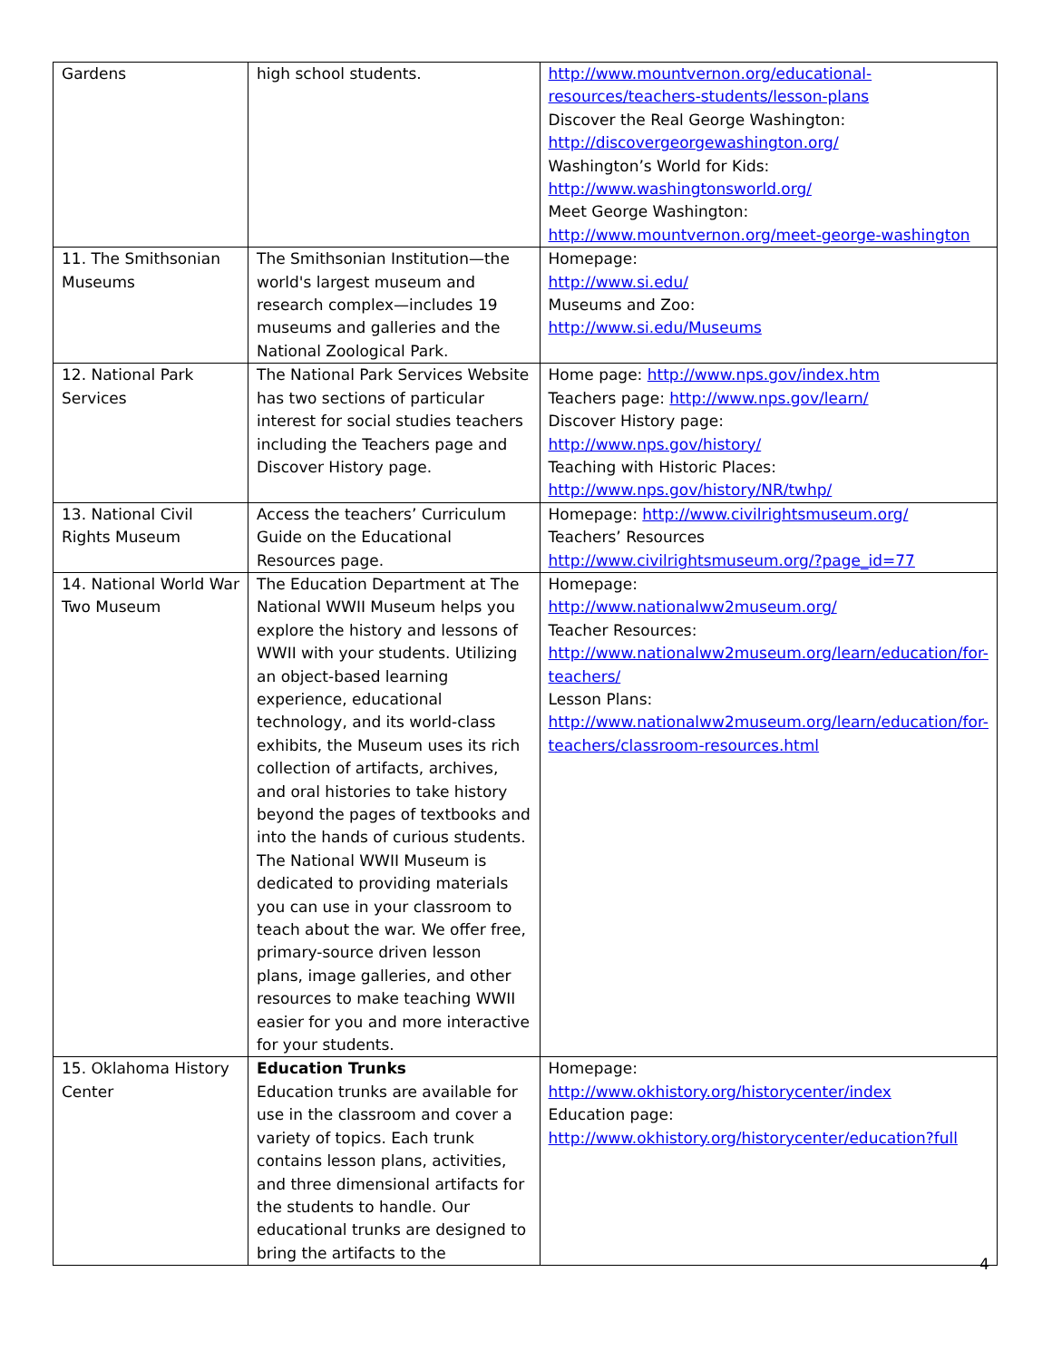| Gardens | high school students. | http://www.mountvernon.org/educational-resources/teachers-students/lesson-plans Discover the Real George Washington: http://discovergeorgewashington.org/ Washington’s World for Kids: http://www.washingtonsworld.org/ Meet George Washington: http://www.mountvernon.org/meet-george-washington |
| 11. The Smithsonian Museums | The Smithsonian Institution—the world's largest museum and research complex—includes 19 museums and galleries and the National Zoological Park. | Homepage: http://www.si.edu/ Museums and Zoo: http://www.si.edu/Museums |
| 12. National Park Services | The National Park Services Website has two sections of particular interest for social studies teachers including the Teachers page and Discover History page. | Home page: http://www.nps.gov/index.htm Teachers page: http://www.nps.gov/learn/ Discover History page: http://www.nps.gov/history/ Teaching with Historic Places: http://www.nps.gov/history/NR/twhp/ |
| 13. National Civil Rights Museum | Access the teachers’ Curriculum Guide on the Educational Resources page. | Homepage: http://www.civilrightsmuseum.org/ Teachers’ Resources http://www.civilrightsmuseum.org/?page_id=77 |
| 14. National World War Two Museum | The Education Department at The National WWII Museum helps you explore the history and lessons of WWII with your students. Utilizing an object-based learning experience, educational technology, and its world-class exhibits, the Museum uses its rich collection of artifacts, archives, and oral histories to take history beyond the pages of textbooks and into the hands of curious students. The National WWII Museum is dedicated to providing materials you can use in your classroom to teach about the war. We offer free, primary-source driven lesson plans, image galleries, and other resources to make teaching WWII easier for you and more interactive for your students. | Homepage: http://www.nationalww2museum.org/ Teacher Resources: http://www.nationalww2museum.org/learn/education/for-teachers/ Lesson Plans: http://www.nationalww2museum.org/learn/education/for-teachers/classroom-resources.html |
| 15. Oklahoma History Center | Education Trunks Education trunks are available for use in the classroom and cover a variety of topics. Each trunk contains lesson plans, activities, and three dimensional artifacts for the students to handle. Our educational trunks are designed to bring the artifacts to the | Homepage: http://www.okhistory.org/historycenter/index Education page: http://www.okhistory.org/historycenter/education?full |
4